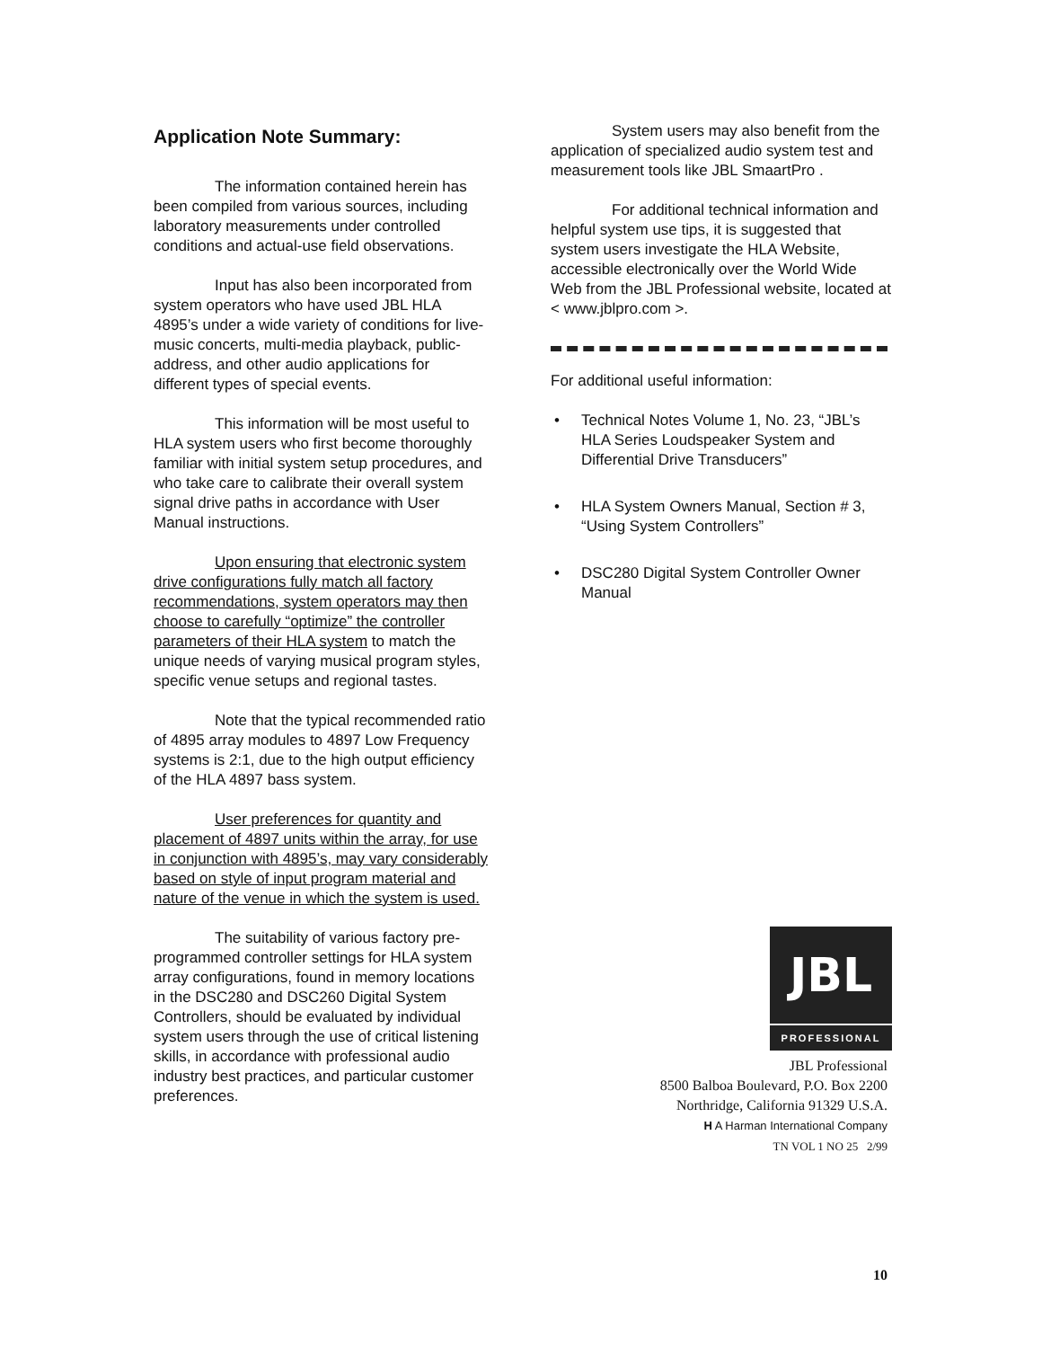Application Note Summary:
The information contained herein has been compiled from various sources, including laboratory measurements under controlled conditions and actual-use field observations.
Input has also been incorporated from system operators who have used JBL HLA 4895’s under a wide variety of conditions for live-music concerts, multi-media playback, public-address, and other audio applications for different types of special events.
This information will be most useful to HLA system users who first become thoroughly familiar with initial system setup procedures, and who take care to calibrate their overall system signal drive paths in accordance with User Manual instructions.
Upon ensuring that electronic system drive configurations fully match all factory recommendations, system operators may then choose to carefully “optimize” the controller parameters of their HLA system to match the unique needs of varying musical program styles, specific venue setups and regional tastes.
Note that the typical recommended ratio of 4895 array modules to 4897 Low Frequency systems is 2:1, due to the high output efficiency of the HLA 4897 bass system.
User preferences for quantity and placement of 4897 units within the array, for use in conjunction with 4895’s, may vary considerably based on style of input program material and nature of the venue in which the system is used.
The suitability of various factory pre-programmed controller settings for HLA system array configurations, found in memory locations in the DSC280 and DSC260 Digital System Controllers, should be evaluated by individual system users through the use of critical listening skills, in accordance with professional audio industry best practices, and particular customer preferences.
System users may also benefit from the application of specialized audio system test and measurement tools like JBL SmaartPro .
For additional technical information and helpful system use tips, it is suggested that system users investigate the HLA Website, accessible electronically over the World Wide Web from the JBL Professional website, located at < www.jblpro.com >.
For additional useful information:
• Technical Notes Volume 1, No. 23, “JBL’s HLA Series Loudspeaker System and Differential Drive Transducers”
• HLA System Owners Manual, Section # 3, “Using System Controllers”
• DSC280 Digital System Controller Owner Manual
JBL
PROFESSIONAL
JBL Professional
8500 Balboa Boulevard, P.O. Box 2200
Northridge, California 91329 U.S.A.
H A Harman International Company
TN VOL 1 NO 25 2/99
10